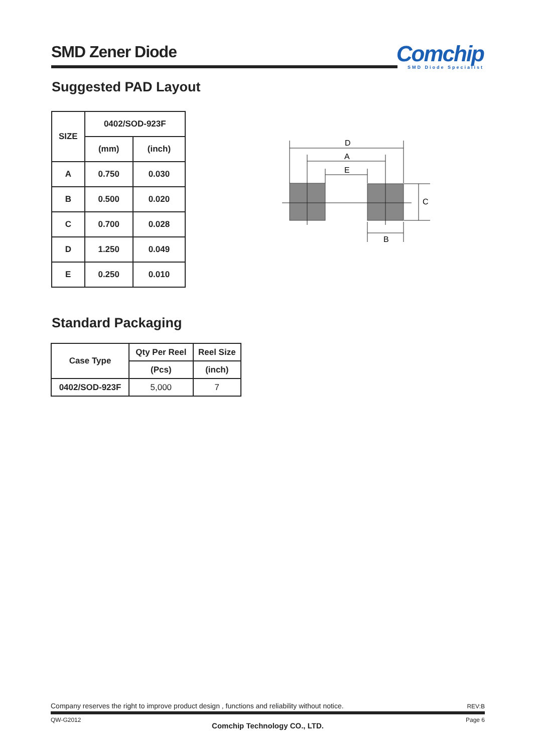SMD Zener Diode
Comchip
SMD Diode Specialist
Suggested PAD Layout
| SIZE | 0402/SOD-923F | |
| --- | --- | --- |
| | (mm) | (inch) |
| A | 0.750 | 0.030 |
| B | 0.500 | 0.020 |
| C | 0.700 | 0.028 |
| D | 1.250 | 0.049 |
| E | 0.250 | 0.010 |
D
A
E
C
B
Standard Packaging
| Case Type | Qty Per Reel | Reel Size |
| --- | --- | --- |
| | (Pcs) | (inch) |
| 0402/SOD-923F | 5,000 | 7 |
Company reserves the right to improve product design , functions and reliability without notice. REV:B
QW-G2012 Page 6
Comchip Technology CO., LTD.